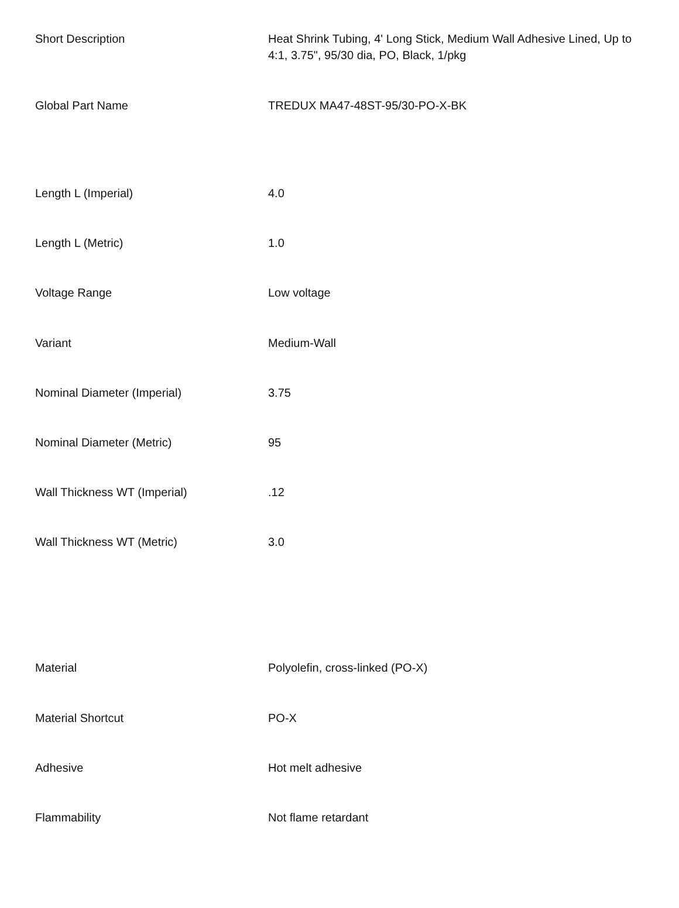| Short Description | Heat Shrink Tubing, 4' Long Stick, Medium Wall Adhesive Lined, Up to 4:1, 3.75", 95/30 dia, PO, Black, 1/pkg |
| Global Part Name | TREDUX MA47-48ST-95/30-PO-X-BK |
| Length L (Imperial) | 4.0 |
| Length L (Metric) | 1.0 |
| Voltage Range | Low voltage |
| Variant | Medium-Wall |
| Nominal Diameter (Imperial) | 3.75 |
| Nominal Diameter (Metric) | 95 |
| Wall Thickness WT (Imperial) | .12 |
| Wall Thickness WT (Metric) | 3.0 |
| Material | Polyolefin, cross-linked (PO-X) |
| Material Shortcut | PO-X |
| Adhesive | Hot melt adhesive |
| Flammability | Not flame retardant |